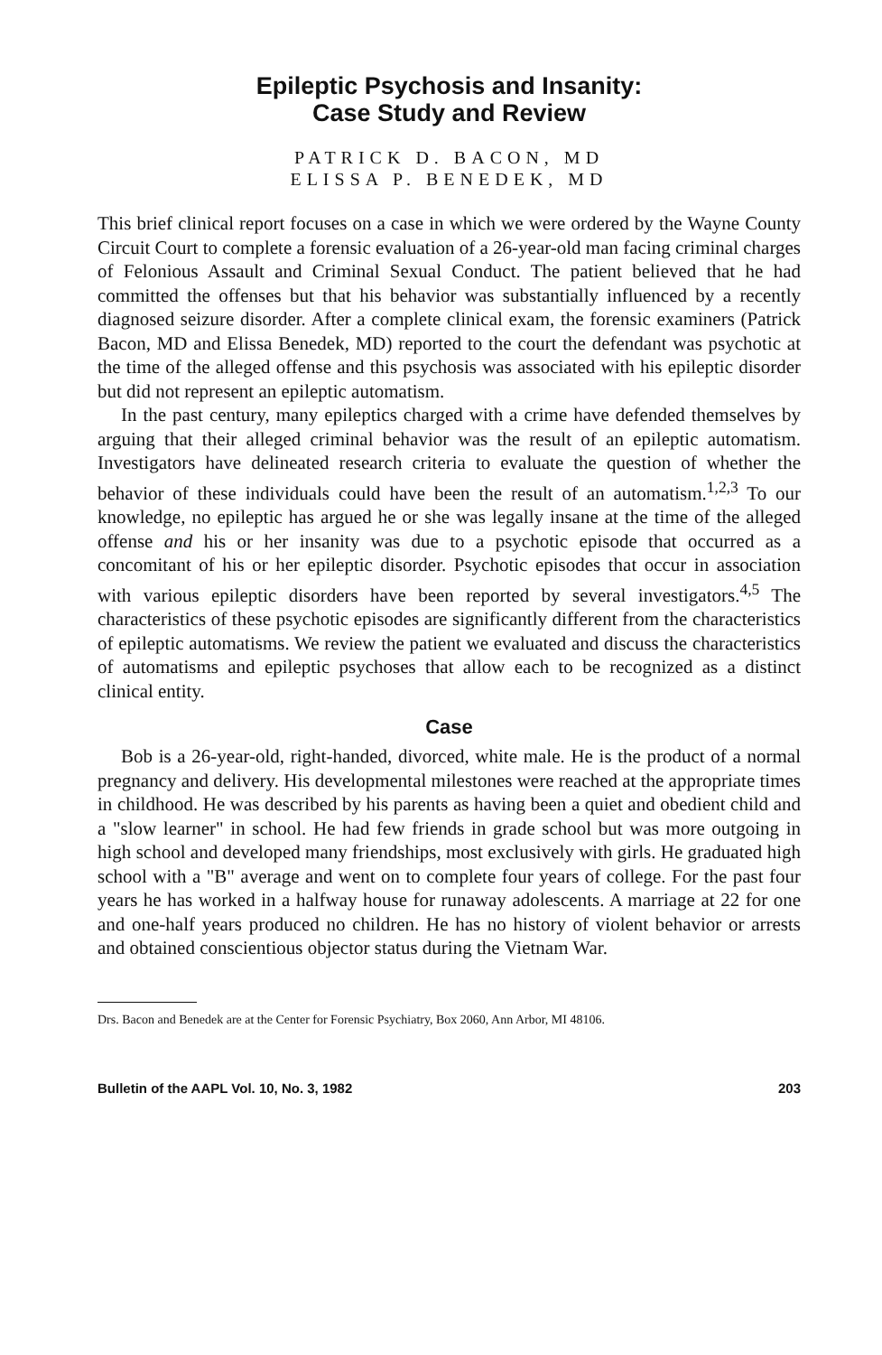Epileptic Psychosis and Insanity:
Case Study and Review
PATRICK D. BACON, MD
ELISSA P. BENEDEK, MD
This brief clinical report focuses on a case in which we were ordered by the Wayne County Circuit Court to complete a forensic evaluation of a 26-year-old man facing criminal charges of Felonious Assault and Criminal Sexual Conduct. The patient believed that he had committed the offenses but that his behavior was substantially influenced by a recently diagnosed seizure disorder. After a complete clinical exam, the forensic examiners (Patrick Bacon, MD and Elissa Benedek, MD) reported to the court the defendant was psychotic at the time of the alleged offense and this psychosis was associated with his epileptic disorder but did not represent an epileptic automatism.
In the past century, many epileptics charged with a crime have defended themselves by arguing that their alleged criminal behavior was the result of an epileptic automatism. Investigators have delineated research criteria to evaluate the question of whether the behavior of these individuals could have been the result of an automatism.<sup>1,2,3</sup> To our knowledge, no epileptic has argued he or she was legally insane at the time of the alleged offense and his or her insanity was due to a psychotic episode that occurred as a concomitant of his or her epileptic disorder. Psychotic episodes that occur in association with various epileptic disorders have been reported by several investigators.<sup>4,5</sup> The characteristics of these psychotic episodes are significantly different from the characteristics of epileptic automatisms. We review the patient we evaluated and discuss the characteristics of automatisms and epileptic psychoses that allow each to be recognized as a distinct clinical entity.
Case
Bob is a 26-year-old, right-handed, divorced, white male. He is the product of a normal pregnancy and delivery. His developmental milestones were reached at the appropriate times in childhood. He was described by his parents as having been a quiet and obedient child and a "slow learner" in school. He had few friends in grade school but was more outgoing in high school and developed many friendships, most exclusively with girls. He graduated high school with a "B" average and went on to complete four years of college. For the past four years he has worked in a halfway house for runaway adolescents. A marriage at 22 for one and one-half years produced no children. He has no history of violent behavior or arrests and obtained conscientious objector status during the Vietnam War.
Drs. Bacon and Benedek are at the Center for Forensic Psychiatry, Box 2060, Ann Arbor, MI 48106.
Bulletin of the AAPL Vol. 10, No. 3, 1982 203